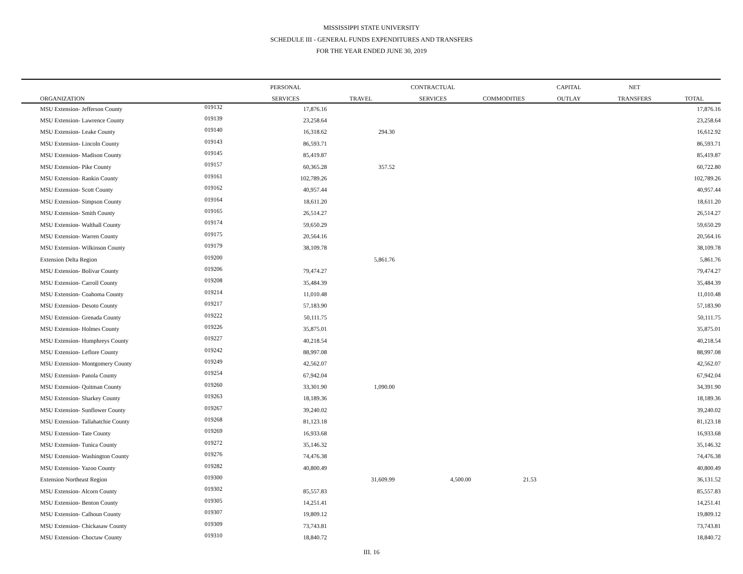MISSISSIPPI STATE UNIVERSITY
SCHEDULE III - GENERAL FUNDS EXPENDITURES AND TRANSFERS
FOR THE YEAR ENDED JUNE 30, 2019
| | | PERSONAL | | CONTRACTUAL | | CAPITAL | NET | |
| --- | --- | --- | --- | --- | --- | --- | --- | --- |
| ORGANIZATION | | SERVICES | TRAVEL | SERVICES | COMMODITIES | OUTLAY | TRANSFERS | TOTAL |
| MSU Extension- Jefferson County | 019132 | 17,876.16 | | | | | | 17,876.16 |
| MSU Extension- Lawrence County | 019139 | 23,258.64 | | | | | | 23,258.64 |
| MSU Extension- Leake County | 019140 | 16,318.62 | 294.30 | | | | | 16,612.92 |
| MSU Extension- Lincoln County | 019143 | 86,593.71 | | | | | | 86,593.71 |
| MSU Extension- Madison County | 019145 | 85,419.87 | | | | | | 85,419.87 |
| MSU Extension- Pike County | 019157 | 60,365.28 | 357.52 | | | | | 60,722.80 |
| MSU Extension- Rankin County | 019161 | 102,789.26 | | | | | | 102,789.26 |
| MSU Extension- Scott County | 019162 | 40,957.44 | | | | | | 40,957.44 |
| MSU Extension- Simpson County | 019164 | 18,611.20 | | | | | | 18,611.20 |
| MSU Extension- Smith County | 019165 | 26,514.27 | | | | | | 26,514.27 |
| MSU Extension- Walthall County | 019174 | 59,650.29 | | | | | | 59,650.29 |
| MSU Extension- Warren County | 019175 | 20,564.16 | | | | | | 20,564.16 |
| MSU Extension- Wilkinson County | 019179 | 38,109.78 | | | | | | 38,109.78 |
| Extension Delta Region | 019200 | | 5,861.76 | | | | | 5,861.76 |
| MSU Extension- Bolivar County | 019206 | 79,474.27 | | | | | | 79,474.27 |
| MSU Extension- Carroll County | 019208 | 35,484.39 | | | | | | 35,484.39 |
| MSU Extension- Coahoma County | 019214 | 11,010.48 | | | | | | 11,010.48 |
| MSU Extension- Desoto County | 019217 | 57,183.90 | | | | | | 57,183.90 |
| MSU Extension- Grenada County | 019222 | 50,111.75 | | | | | | 50,111.75 |
| MSU Extension- Holmes County | 019226 | 35,875.01 | | | | | | 35,875.01 |
| MSU Extension- Humphreys County | 019227 | 40,218.54 | | | | | | 40,218.54 |
| MSU Extension- Leflore County | 019242 | 88,997.08 | | | | | | 88,997.08 |
| MSU Extension- Montgomery County | 019249 | 42,562.07 | | | | | | 42,562.07 |
| MSU Extension- Panola County | 019254 | 67,942.04 | | | | | | 67,942.04 |
| MSU Extension- Quitman County | 019260 | 33,301.90 | 1,090.00 | | | | | 34,391.90 |
| MSU Extension- Sharkey County | 019263 | 18,189.36 | | | | | | 18,189.36 |
| MSU Extension- Sunflower County | 019267 | 39,240.02 | | | | | | 39,240.02 |
| MSU Extension- Tallahatchie County | 019268 | 81,123.18 | | | | | | 81,123.18 |
| MSU Extension- Tate County | 019269 | 16,933.68 | | | | | | 16,933.68 |
| MSU Extension- Tunica County | 019272 | 35,146.32 | | | | | | 35,146.32 |
| MSU Extension- Washington County | 019276 | 74,476.38 | | | | | | 74,476.38 |
| MSU Extension- Yazoo County | 019282 | 40,800.49 | | | | | | 40,800.49 |
| Extension Northeast Region | 019300 | | 31,609.99 | 4,500.00 | 21.53 | | | 36,131.52 |
| MSU Extension- Alcorn County | 019302 | 85,557.83 | | | | | | 85,557.83 |
| MSU Extension- Benton County | 019305 | 14,251.41 | | | | | | 14,251.41 |
| MSU Extension- Calhoun County | 019307 | 19,809.12 | | | | | | 19,809.12 |
| MSU Extension- Chickasaw County | 019309 | 73,743.81 | | | | | | 73,743.81 |
| MSU Extension- Choctaw County | 019310 | 18,840.72 | | | | | | 18,840.72 |
III. 16